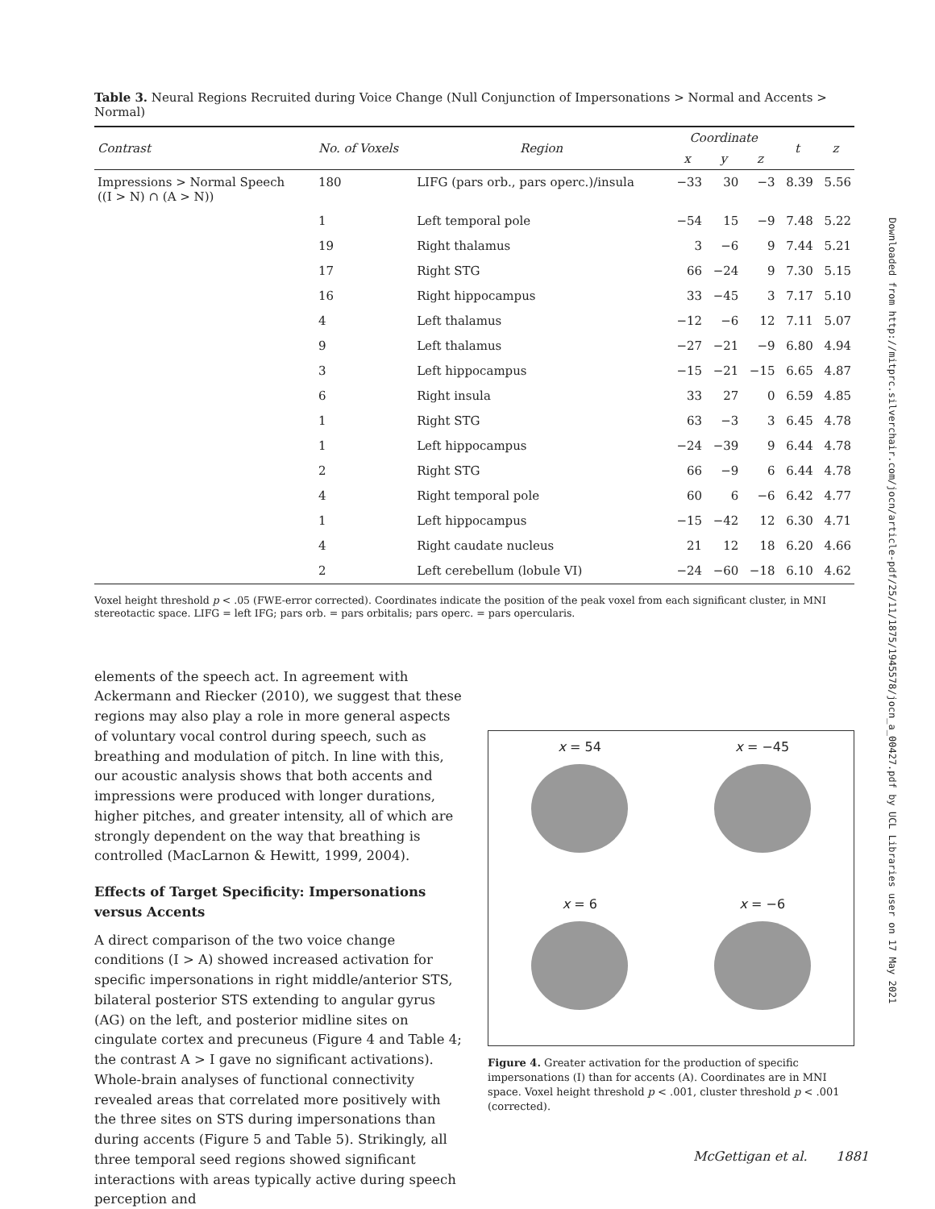Table 3. Neural Regions Recruited during Voice Change (Null Conjunction of Impersonations > Normal and Accents > Normal)
| Contrast | No. of Voxels | Region | Coordinate | | | t | z |
| --- | --- | --- | --- | --- | --- | --- | --- |
| | | | x | y | z | | |
| Impressions > Normal Speech ((I > N) ∩ (A > N)) | 180 | LIFG (pars orb., pars operc.)/insula | −33 | 30 | −3 | 8.39 | 5.56 |
| | 1 | Left temporal pole | −54 | 15 | −9 | 7.48 | 5.22 |
| | 19 | Right thalamus | 3 | −6 | 9 | 7.44 | 5.21 |
| | 17 | Right STG | 66 | −24 | 9 | 7.30 | 5.15 |
| | 16 | Right hippocampus | 33 | −45 | 3 | 7.17 | 5.10 |
| | 4 | Left thalamus | −12 | −6 | 12 | 7.11 | 5.07 |
| | 9 | Left thalamus | −27 | −21 | −9 | 6.80 | 4.94 |
| | 3 | Left hippocampus | −15 | −21 | −15 | 6.65 | 4.87 |
| | 6 | Right insula | 33 | 27 | 0 | 6.59 | 4.85 |
| | 1 | Right STG | 63 | −3 | 3 | 6.45 | 4.78 |
| | 1 | Left hippocampus | −24 | −39 | 9 | 6.44 | 4.78 |
| | 2 | Right STG | 66 | −9 | 6 | 6.44 | 4.78 |
| | 4 | Right temporal pole | 60 | 6 | −6 | 6.42 | 4.77 |
| | 1 | Left hippocampus | −15 | −42 | 12 | 6.30 | 4.71 |
| | 4 | Right caudate nucleus | 21 | 12 | 18 | 6.20 | 4.66 |
| | 2 | Left cerebellum (lobule VI) | −24 | −60 | −18 | 6.10 | 4.62 |
Voxel height threshold p < .05 (FWE-error corrected). Coordinates indicate the position of the peak voxel from each significant cluster, in MNI stereotactic space. LIFG = left IFG; pars orb. = pars orbitalis; pars operc. = pars opercularis.
elements of the speech act. In agreement with Ackermann and Riecker (2010), we suggest that these regions may also play a role in more general aspects of voluntary vocal control during speech, such as breathing and modulation of pitch. In line with this, our acoustic analysis shows that both accents and impressions were produced with longer durations, higher pitches, and greater intensity, all of which are strongly dependent on the way that breathing is controlled (MacLarnon & Hewitt, 1999, 2004).
Effects of Target Specificity: Impersonations versus Accents
A direct comparison of the two voice change conditions (I > A) showed increased activation for specific impersonations in right middle/anterior STS, bilateral posterior STS extending to angular gyrus (AG) on the left, and posterior midline sites on cingulate cortex and precuneus (Figure 4 and Table 4; the contrast A > I gave no significant activations). Whole-brain analyses of functional connectivity revealed areas that correlated more positively with the three sites on STS during impersonations than during accents (Figure 5 and Table 5). Strikingly, all three temporal seed regions showed significant interactions with areas typically active during speech perception and
x = 54
x = −45
x = 6
x = −6
Figure 4. Greater activation for the production of specific impersonations (I) than for accents (A). Coordinates are in MNI space. Voxel height threshold p < .001, cluster threshold p < .001 (corrected).
Downloaded from http://mitprc.silverchair.com/jocn/article-pdf/25/11/1875/1945578/jocn_a_00427.pdf by UCL Libraries user on 17 May 2021
McGettigan et al. 1881